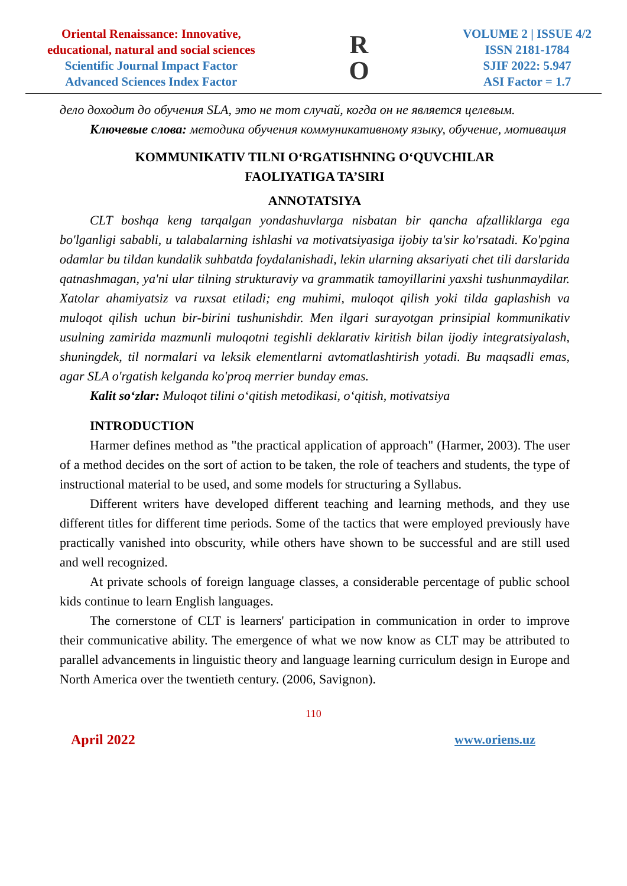Oriental Renaissance: Innovative,
educational, natural and social sciences
Scientific Journal Impact Factor
Advanced Sciences Index Factor
R
O
VOLUME 2 | ISSUE 4/2
ISSN 2181-1784
SJIF 2022: 5.947
ASI Factor = 1.7
дело доходит до обучения SLA, это не тот случай, когда он не является целевым.
Ключевые слова: методика обучения коммуникативному языку, обучение, мотивация
KOMMUNIKATIV TILNI O‘RGATISHNING O‘QUVCHILAR
FAOLIYATIGA TA’SIRI
ANNOTATSIYA
CLT boshqa keng tarqalgan yondashuvlarga nisbatan bir qancha afzalliklarga ega bo'lganligi sababli, u talabalarning ishlashi va motivatsiyasiga ijobiy ta'sir ko'rsatadi. Ko'pgina odamlar bu tildan kundalik suhbatda foydalanishadi, lekin ularning aksariyati chet tili darslarida qatnashmagan, ya'ni ular tilning strukturaviy va grammatik tamoyillarini yaxshi tushunmaydilar. Xatolar ahamiyatsiz va ruxsat etiladi; eng muhimi, muloqot qilish yoki tilda gaplashish va muloqot qilish uchun bir-birini tushunishdir. Men ilgari surayotgan prinsipial kommunikativ usulning zamirida mazmunli muloqotni tegishli deklarativ kiritish bilan ijodiy integratsiyalash, shuningdek, til normalari va leksik elementlarni avtomatlashtirish yotadi. Bu maqsadli emas, agar SLA o'rgatish kelganda ko'proq merrier bunday emas.
Kalit so‘zlar: Muloqot tilini o‘qitish metodikasi, o‘qitish, motivatsiya
INTRODUCTION
Harmer defines method as "the practical application of approach" (Harmer, 2003). The user of a method decides on the sort of action to be taken, the role of teachers and students, the type of instructional material to be used, and some models for structuring a Syllabus.
Different writers have developed different teaching and learning methods, and they use different titles for different time periods. Some of the tactics that were employed previously have practically vanished into obscurity, while others have shown to be successful and are still used and well recognized.
At private schools of foreign language classes, a considerable percentage of public school kids continue to learn English languages.
The cornerstone of CLT is learners' participation in communication in order to improve their communicative ability. The emergence of what we now know as CLT may be attributed to parallel advancements in linguistic theory and language learning curriculum design in Europe and North America over the twentieth century. (2006, Savignon).
110
April 2022 www.oriens.uz